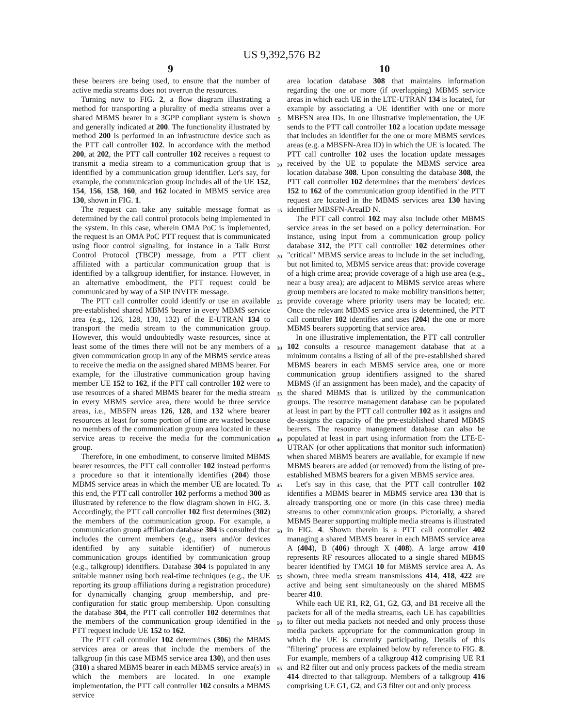US 9,392,576 B2
9 10
these bearers are being used, to ensure that the number of active media streams does not overrun the resources.
Turning now to FIG. 2, a flow diagram illustrating a method for transporting a plurality of media streams over a shared MBMS bearer in a 3GPP compliant system is shown and generally indicated at 200. The functionality illustrated by method 200 is performed in an infrastructure device such as the PTT call controller 102. In accordance with the method 200, at 202, the PTT call controller 102 receives a request to transmit a media stream to a communication group that is identified by a communication group identifier. Let's say, for example, the communication group includes all of the UE 152, 154, 156, 158, 160, and 162 located in MBMS service area 130, shown in FIG. 1.
The request can take any suitable message format as determined by the call control protocols being implemented in the system. In this case, wherein OMA PoC is implemented, the request is an OMA PoC PTT request that is communicated using floor control signaling, for instance in a Talk Burst Control Protocol (TBCP) message, from a PTT client affiliated with a particular communication group that is identified by a talkgroup identifier, for instance. However, in an alternative embodiment, the PTT request could be communicated by way of a SIP INVITE message.
The PTT call controller could identify or use an available pre-established shared MBMS bearer in every MBMS service area (e.g., 126, 128, 130, 132) of the E-UTRAN 134 to transport the media stream to the communication group. However, this would undoubtedly waste resources, since at least some of the times there will not be any members of a given communication group in any of the MBMS service areas to receive the media on the assigned shared MBMS bearer. For example, for the illustrative communication group having member UE 152 to 162, if the PTT call controller 102 were to use resources of a shared MBMS bearer for the media stream in every MBMS service area, there would be three service areas, i.e., MBSFN areas 126, 128, and 132 where bearer resources at least for some portion of time are wasted because no members of the communication group area located in these service areas to receive the media for the communication group.
Therefore, in one embodiment, to conserve limited MBMS bearer resources, the PTT call controller 102 instead performs a procedure so that it intentionally identifies (204) those MBMS service areas in which the member UE are located. To this end, the PTT call controller 102 performs a method 300 as illustrated by reference to the flow diagram shown in FIG. 3. Accordingly, the PTT call controller 102 first determines (302) the members of the communication group. For example, a communication group affiliation database 304 is consulted that includes the current members (e.g., users and/or devices identified by any suitable identifier) of numerous communication groups identified by communication group (e.g., talkgroup) identifiers. Database 304 is populated in any suitable manner using both real-time techniques (e.g., the UE reporting its group affiliations during a registration procedure) for dynamically changing group membership, and pre-configuration for static group membership. Upon consulting the database 304, the PTT call controller 102 determines that the members of the communication group identified in the PTT request include UE 152 to 162.
The PTT call controller 102 determines (306) the MBMS services area or areas that include the members of the talkgroup (in this case MBMS service area 130), and then uses (310) a shared MBMS bearer in each MBMS service area(s) in which the members are located. In one example implementation, the PTT call controller 102 consults a MBMS service
5
10
15
20
25
30
35
40
45
50
55
60
65
area location database 308 that maintains information regarding the one or more (if overlapping) MBMS service areas in which each UE in the LTE-UTRAN 134 is located, for example by associating a UE identifier with one or more MBFSN area IDs. In one illustrative implementation, the UE sends to the PTT call controller 102 a location update message that includes an identifier for the one or more MBMS services areas (e.g. a MBSFN-Area ID) in which the UE is located. The PTT call controller 102 uses the location update messages received by the UE to populate the MBMS service area location database 308. Upon consulting the database 308, the PTT call controller 102 determines that the members' devices 152 to 162 of the communication group identified in the PTT request are located in the MBMS services area 130 having identifier MBSFN-AreaID N.
The PTT call control 102 may also include other MBMS service areas in the set based on a policy determination. For instance, using input from a communication group policy database 312, the PTT call controller 102 determines other "critical" MBMS service areas to include in the set including, but not limited to, MBMS service areas that: provide coverage of a high crime area; provide coverage of a high use area (e.g., near a busy area); are adjacent to MBMS service areas where group members are located to make mobility transitions better; provide coverage where priority users may be located; etc. Once the relevant MBMS service area is determined, the PTT call controller 102 identifies and uses (204) the one or more MBMS bearers supporting that service area.
In one illustrative implementation, the PTT call controller 102 consults a resource management database that at a minimum contains a listing of all of the pre-established shared MBMS bearers in each MBMS service area, one or more communication group identifiers assigned to the shared MBMS (if an assignment has been made), and the capacity of the shared MBMS that is utilized by the communication groups. The resource management database can be populated at least in part by the PTT call controller 102 as it assigns and de-assigns the capacity of the pre-established shared MBMS bearers. The resource management database can also be populated at least in part using information from the LTE-E-UTRAN (or other applications that monitor such information) when shared MBMS bearers are available, for example if new MBMS bearers are added (or removed) from the listing of pre-established MBMS bearers for a given MBMS service area.
Let's say in this case, that the PTT call controller 102 identifies a MBMS bearer in MBMS service area 130 that is already transporting one or more (in this case three) media streams to other communication groups. Pictorially, a shared MBMS Bearer supporting multiple media streams is illustrated in FIG. 4. Shown therein is a PTT call controller 402 managing a shared MBMS bearer in each MBMS service area A (404), B (406) through X (408). A large arrow 410 represents RF resources allocated to a single shared MBMS bearer identified by TMGI 10 for MBMS service area A. As shown, three media stream transmissions 414, 418, 422 are active and being sent simultaneously on the shared MBMS bearer 410.
While each UE R1, R2, G1, G2, G3, and B1 receive all the packets for all of the media streams, each UE has capabilities to filter out media packets not needed and only process those media packets appropriate for the communication group in which the UE is currently participating. Details of this "filtering" process are explained below by reference to FIG. 8. For example, members of a talkgroup 412 comprising UE R1 and R2 filter out and only process packets of the media stream 414 directed to that talkgroup. Members of a talkgroup 416 comprising UE G1, G2, and G3 filter out and only process